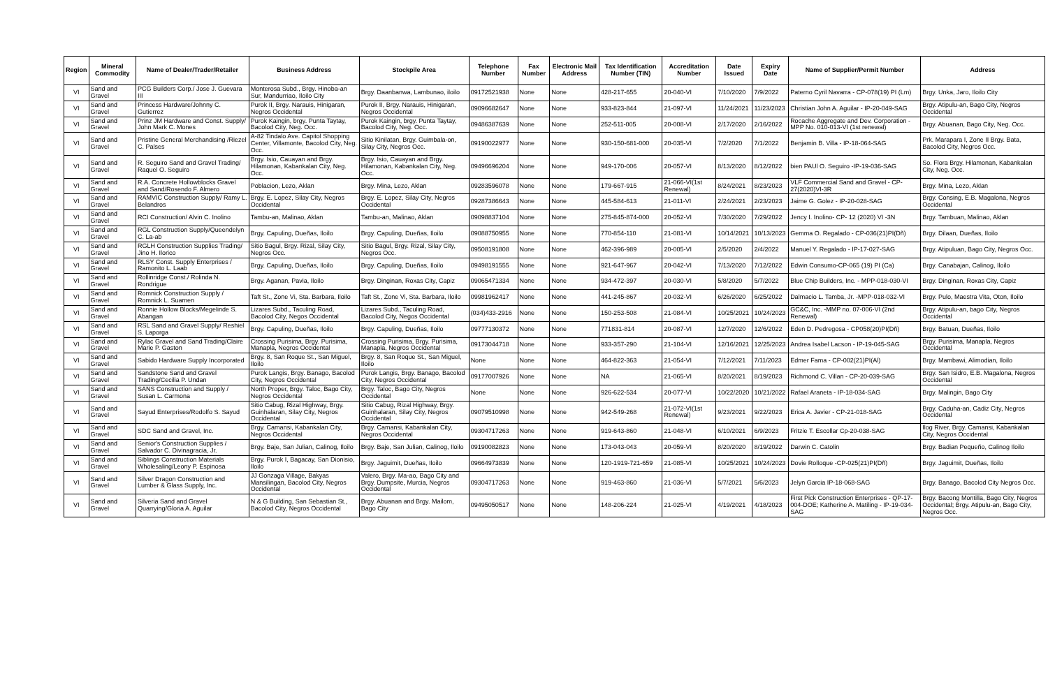| Region | Mineral Commodity | Name of Dealer/Trader/Retailer | Business Address | Stockpile Area | Telephone Number | Fax Number | Electronic Mail Address | Tax Identification Number (TIN) | Accreditation Number | Date Issued | Expiry Date | Name of Supplier/Permit Number | Address |
| --- | --- | --- | --- | --- | --- | --- | --- | --- | --- | --- | --- | --- | --- |
| VI | Sand and Gravel | PCG Builders Corp./ Jose J. Guevara III | Monterosa Subd., Brgy. Hinoba-an Sur, Mandurriao, Iloilo City | Brgy. Daanbanwa, Lambunao, iloilo | 09172521938 | None | None | 428-217-655 | 20-040-VI | 7/10/2020 | 7/9/2022 | Paterno Cyril Navarra - CP-078(19) PI (Lm) | Brgy. Unka, Jaro, Iloilo City |
| VI | Sand and Gravel | Princess Hardware/Johnny C. Gutierrez | Purok II, Brgy. Narauis, Hinigaran, Negros Occidental | Purok II, Brgy. Narauis, Hinigaran, Negros Occidental | 09096682647 | None | None | 933-823-844 | 21-097-VI | 11/24/2021 | 11/23/2023 | Christian John A. Aguilar - IP-20-049-SAG | Brgy. Atipulu-an, Bago City, Negros Occidental |
| VI | Sand and Gravel | Prinz JM Hardware and Const. Supply/ John Mark C. Mones | Purok Kaingin, brgy. Punta Taytay, Bacolod City, Neg. Occ. | Purok Kaingin, brgy. Punta Taytay, Bacolod City, Neg. Occ. | 09486387639 | None | None | 252-511-005 | 20-008-VI | 2/17/2020 | 2/16/2022 | Rocache Aggregate and Dev. Corporation - MPP No. 010-013-VI (1st renewal) | Brgy. Abuanan, Bago City, Neg. Occ. |
| VI | Sand and Gravel | Pristine General Merchandising /Riezel C. Palses | A-82 Tindalo Ave. Capitol Shopping Center, Villamonte, Bacolod City, Neg. Occ. | Sitio Kinilatan, Brgy. Guimbala-on, Silay City, Negros Occ. | 09190022977 | None | None | 930-150-681-000 | 20-035-VI | 7/2/2020 | 7/1/2022 | Benjamin B. Villa - IP-18-064-SAG | Prk. Marapara I, Zone II Brgy. Bata, Bacolod City, Negros Occ. |
| VI | Sand and Gravel | R. Seguiro Sand and Gravel Trading/ Raquel O. Seguiro | Brgy. Isio, Cauayan and Brgy. Hilamonan, Kabankalan City, Neg. Occ. | Brgy. Isio, Cauayan and Brgy. Hilamonan, Kabankalan City, Neg. Occ. | 09496696204 | None | None | 949-170-006 | 20-057-VI | 8/13/2020 | 8/12/2022 | bien PAUl O. Seguiro -IP-19-036-SAG | So. Flora Brgy. Hilamonan, Kabankalan City, Neg. Occ. |
| VI | Sand and Gravel | R.A. Concrete Hollowblocks Gravel and Sand/Rosendo F. Almero | Poblacion, Lezo, Aklan | Brgy. Mina, Lezo, Aklan | 09283596078 | None | None | 179-667-915 | 21-066-VI(1st Renewal) | 8/24/2021 | 8/23/2023 | VLF Commercial Sand and Gravel - CP-27(2020)VI-3R | Brgy. Mina, Lezo, Aklan |
| VI | Sand and Gravel | RAMVIC Construction Supply/ Ramy L. Belandros | Brgy. E. Lopez, Silay City, Negros Occidental | Brgy. E. Lopez, Silay City, Negros Occidental | 09287386643 | None | None | 445-584-613 | 21-011-VI | 2/24/2021 | 2/23/2023 | Jaime G. Golez - IP-20-028-SAG | Brgy. Consing, E.B. Magalona, Negros Occidental |
| VI | Sand and Gravel | RCI Construction/ Alvin C. Inolino | Tambu-an, Malinao, Aklan | Tambu-an, Malinao, Aklan | 09098837104 | None | None | 275-845-874-000 | 20-052-VI | 7/30/2020 | 7/29/2022 | Jency I. Inolino- CP- 12 (2020) VI -3N | Brgy. Tambuan, Malinao, Aklan |
| VI | Sand and Gravel | RGL Construction Supply/Queendelyn C. La-ab | Brgy. Capuling, Dueñas, Iloilo | Brgy. Capuling, Dueñas, Iloilo | 09088750955 | None | None | 770-854-110 | 21-081-VI | 10/14/2021 | 10/13/2023 | Gemma O. Regalado - CP-036(21)PI(Dñ) | Brgy. Dilaan, Dueñas, Iloilo |
| VI | Sand and Gravel | RGLH Construction Supplies Trading/ Jino H. Ilorico | Sitio Bagul, Brgy. Rizal, Silay City, Negros Occ. | Sitio Bagul, Brgy. Rizal, Silay City, Negros Occ. | 09508191808 | None | None | 462-396-989 | 20-005-VI | 2/5/2020 | 2/4/2022 | Manuel Y. Regalado - IP-17-027-SAG | Brgy. Atipuluan, Bago City, Negros Occ. |
| VI | Sand and Gravel | RLSY Const. Supply Enterprises / Ramonito L. Laab | Brgy. Capuling, Dueñas, Iloilo | Brgy. Capuling, Dueñas, Iloilo | 09498191555 | None | None | 921-647-967 | 20-042-VI | 7/13/2020 | 7/12/2022 | Edwin Consumo-CP-065 (19) PI (Ca) | Brgy. Canabajan, Calinog, Iloilo |
| VI | Sand and Gravel | Rollinridge Const./ Rolinda N. Rondrigue | Brgy. Aganan, Pavia, Iloilo | Brgy. Dinginan, Roxas City, Capiz | 09065471334 | None | None | 934-472-397 | 20-030-VI | 5/8/2020 | 5/7/2022 | Blue Chip Builders, Inc. - MPP-018-030-VI | Brgy. Dinginan, Roxas City, Capiz |
| VI | Sand and Gravel | Romnick Construction Supply / Romnick L. Suamen | Taft St., Zone Vi, Sta. Barbara, Iloilo | Taft St., Zone Vi, Sta. Barbara, Iloilo | 09981962417 | None | None | 441-245-867 | 20-032-VI | 6/26/2020 | 6/25/2022 | Dalmacio L. Tamba, Jr. -MPP-018-032-VI | Brgy. Pulo, Maestra Vita, Oton, Iloilo |
| VI | Sand and Gravel | Ronnie Hollow Blocks/Megelinde S. Abangan | Lizares Subd., Taculing Road, Bacolod City, Negos Occidental | Lizares Subd., Taculing Road, Bacolod City, Negos Occidental | (034)433-2916 | None | None | 150-253-508 | 21-084-VI | 10/25/2021 | 10/24/2023 | GC&C, Inc. -MMP no. 07-006-VI (2nd Renewal) | Brgy. Atipulu-an, bago City, Negros Occidental |
| VI | Sand and Gravel | RSL Sand and Gravel Supply/ Reshiel S. Laporga | Brgy. Capuling, Dueñas, Iloilo | Brgy. Capuling, Dueñas, Iloilo | 09777130372 | None | None | 771831-814 | 20-087-VI | 12/7/2020 | 12/6/2022 | Eden D. Pedregosa - CP058(20)PI(Dñ) | Brgy. Batuan, Dueñas, Iloilo |
| VI | Sand and Gravel | Rylac Gravel and Sand Trading/Claire Marie P. Gaston | Crossing Purisima, Brgy. Purisima, Manapla, Negros Occidental | Crossing Purisima, Brgy. Purisima, Manapla, Negros Occidental | 09173044718 | None | None | 933-357-290 | 21-104-VI | 12/16/2021 | 12/25/2023 | Andrea Isabel Lacson - IP-19-045-SAG | Brgy. Purisima, Manapla, Negros Occidental |
| VI | Sand and Gravel | Sabido Hardware Supply Incorporated | Brgy. 8, San Roque St., San Miguel, Iloilo | Brgy. 8, San Roque St., San Miguel, Iloilo | None | None | None | 464-822-363 | 21-054-VI | 7/12/2021 | 7/11/2023 | Edmer Fama - CP-002(21)PI(Al) | Brgy. Mambawi, Alimodian, Iloilo |
| VI | Sand and Gravel | Sandstone Sand and Gravel Trading/Cecilia P. Undan | Purok Langis, Brgy. Banago, Bacolod City, Negros Occidental | Purok Langis, Brgy. Banago, Bacolod City, Negros Occidental | 09177007926 | None | None | NA | 21-065-VI | 8/20/2021 | 8/19/2023 | Richmond C. Villan - CP-20-039-SAG | Brgy. San Isidro, E.B. Magalona, Negros Occidental |
| VI | Sand and Gravel | SANS Construction and Supply / Susan L. Carmona | North Proper, Brgy. Taloc, Bago City, Negros Occidental | Brgy. Taloc, Bago City, Negros Occidental | None | None | None | 926-622-534 | 20-077-VI | 10/22/2020 | 10/21/2022 | Rafael Araneta - IP-18-034-SAG | Brgy. Malingin, Bago City |
| VI | Sand and Gravel | Sayud Enterprises/Rodolfo S. Sayud | Sitio Cabug, Rizal Highway, Brgy. Guinhalaran, Silay City, Negros Occidental | Sitio Cabug, Rizal Highway, Brgy. Guinhalaran, Silay City, Negros Occidental | 09079510998 | None | None | 942-549-268 | 21-072-VI(1st Renewal) | 9/23/2021 | 9/22/2023 | Erica A. Javier - CP-21-018-SAG | Brgy. Caduha-an, Cadiz City, Negros Occidental |
| VI | Sand and Gravel | SDC Sand and Gravel, Inc. | Brgy. Camansi, Kabankalan City, Negros Occidental | Brgy. Camansi, Kabankalan City, Negros Occidental | 09304717263 | None | None | 919-643-860 | 21-048-VI | 6/10/2021 | 6/9/2023 | Fritzie T. Escollar Cp-20-038-SAG | Ilog River, Brgy. Camansi, Kabankalan City, Negros Occidental |
| VI | Sand and Gravel | Senior's Construction Supplies / Salvador C. Divinagracia, Jr. | Brgy. Baje, San Julian, Calinog, Iloilo | Brgy. Baje, San Julian, Calinog, Iloilo | 09190082823 | None | None | 173-043-043 | 20-059-VI | 8/20/2020 | 8/19/2022 | Darwin C. Catolin | Brgy. Badian Pequeño, Calinog Iloilo |
| VI | Sand and Gravel | Siblings Construction Materials Wholesaling/Leony P. Espinosa | Brgy. Purok I, Bagacay, San Dionisio, Iloilo | Brgy. Jaguimit, Dueñas, Iloilo | 09664973839 | None | None | 120-1919-721-659 | 21-085-VI | 10/25/2021 | 10/24/2023 | Dovie Rolloque -CP-025(21)PI(Dñ) | Brgy. Jaguimit, Dueñas, Iloilo |
| VI | Sand and Gravel | Silver Dragon Construction and Lumber & Glass Supply, Inc. | JJ Gonzaga Village, Bakyas Mansilingan, Bacolod City, Negros Occidental | Valero, Brgy. Ma-ao, Bago City and Brgy. Dumpsite, Murcia, Negros Occidental | 09304717263 | None | None | 919-463-860 | 21-036-VI | 5/7/2021 | 5/6/2023 | Jelyn Garcia IP-18-068-SAG | Brgy. Banago, Bacolod City Negros Occ. |
| VI | Sand and Gravel | Silveria Sand and Gravel Quarrying/Gloria A. Aguilar | N & G Building, San Sebastian St., Bacolod City, Negros Occidental | Brgy. Abuanan and Brgy. Mailom, Bago City | 09495050517 | None | None | 148-206-224 | 21-025-VI | 4/19/2021 | 4/18/2023 | First Pick Construction Enterprises - QP-17-004-DOE; Katherine A. Matiling - IP-19-034-SAG | Brgy. Bacong Montilla, Bago City, Negros Occidental; Brgy. Atipulu-an, Bago City, Negros Occ. |